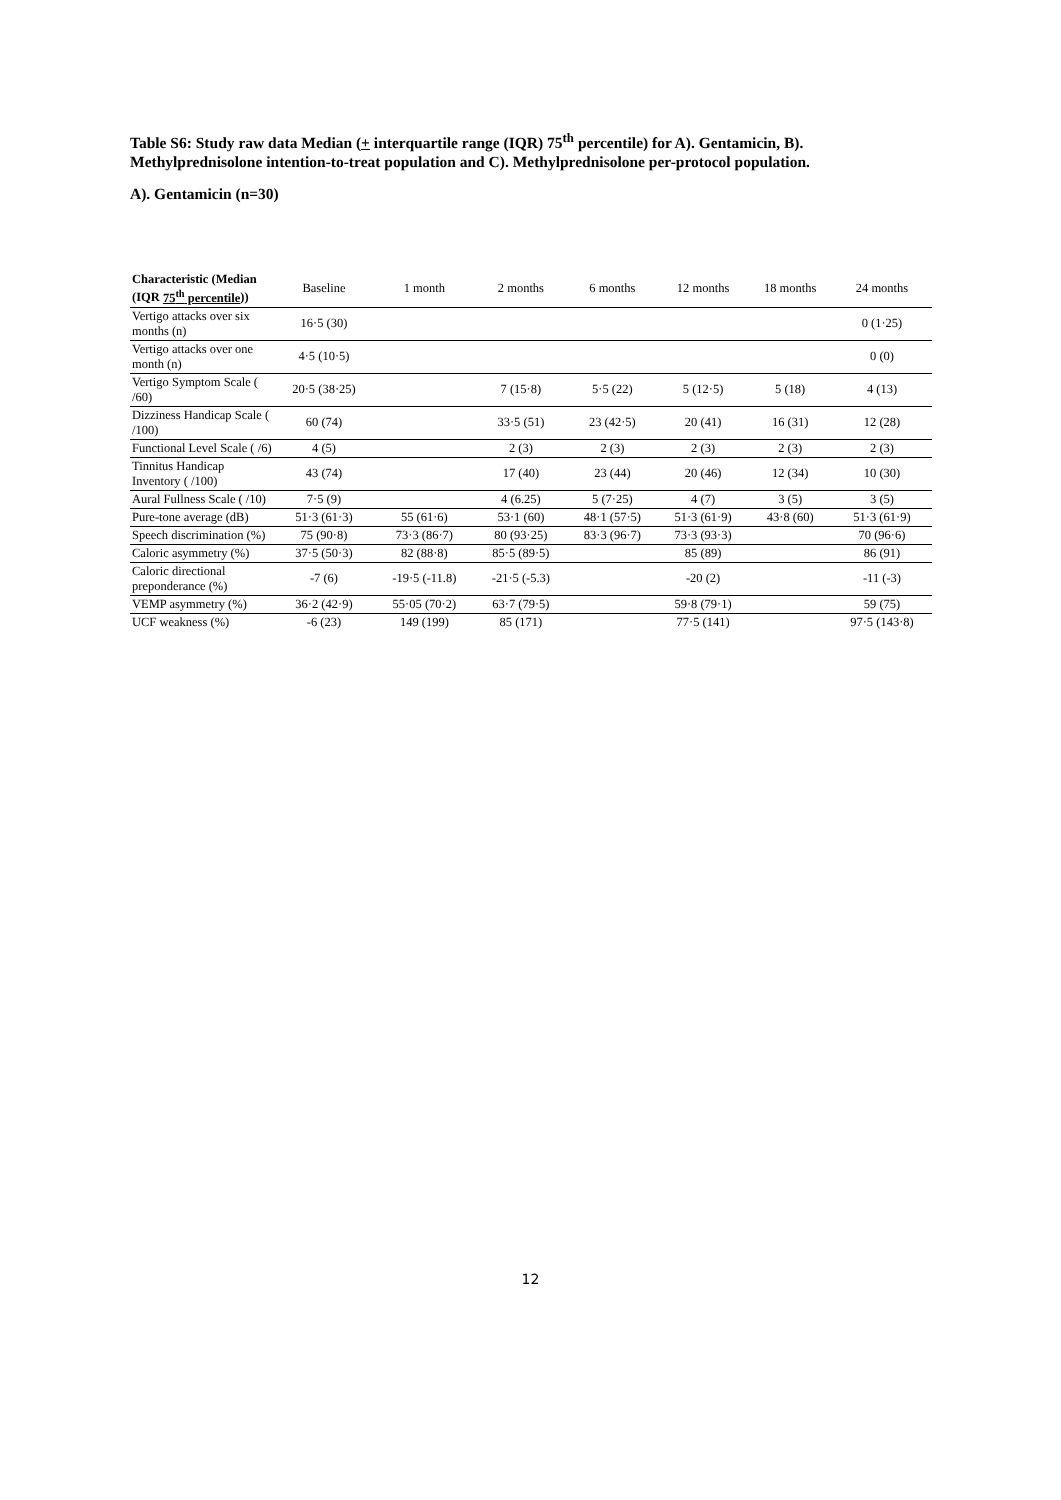Table S6: Study raw data Median (+ interquartile range (IQR) 75<sup>th</sup> percentile) for A). Gentamicin, B). Methylprednisolone intention-to-treat population and C). Methylprednisolone per-protocol population.
A). Gentamicin (n=30)
| Characteristic (Median (IQR 75<sup>th</sup> percentile )) | Baseline | 1 month | 2 months | 6 months | 12 months | 18 months | 24 months |
| --- | --- | --- | --- | --- | --- | --- | --- |
| Vertigo attacks over six months (n) | 16·5 (30) | | | | | | 0 (1·25) |
| Vertigo attacks over one month (n) | 4·5 (10·5) | | | | | | 0 (0) |
| Vertigo Symptom Scale ( /60) | 20·5 (38·25) | | 7 (15·8) | 5·5 (22) | 5 (12·5) | 5 (18) | 4 (13) |
| Dizziness Handicap Scale ( /100) | 60 (74) | | 33·5 (51) | 23 (42·5) | 20 (41) | 16 (31) | 12 (28) |
| Functional Level Scale ( /6) | 4 (5) | | 2 (3) | 2 (3) | 2 (3) | 2 (3) | 2 (3) |
| Tinnitus Handicap Inventory ( /100) | 43 (74) | | 17 (40) | 23 (44) | 20 (46) | 12 (34) | 10 (30) |
| Aural Fullness Scale ( /10) | 7·5 (9) | | 4 (6.25) | 5 (7·25) | 4 (7) | 3 (5) | 3 (5) |
| Pure-tone average (dB) | 51·3 (61·3) | 55 (61·6) | 53·1 (60) | 48·1 (57·5) | 51·3 (61·9) | 43·8 (60) | 51·3 (61·9) |
| Speech discrimination (%) | 75 (90·8) | 73·3 (86·7) | 80 (93·25) | 83·3 (96·7) | 73·3 (93·3) | | 70 (96·6) |
| Caloric asymmetry (%) | 37·5 (50·3) | 82 (88·8) | 85·5 (89·5) | | 85 (89) | | 86 (91) |
| Caloric directional preponderance (%) | -7 (6) | -19·5 (-11.8) | -21·5 (-5.3) | | -20 (2) | | -11 (-3) |
| VEMP asymmetry (%) | 36·2 (42·9) | 55·05 (70·2) | 63·7 (79·5) | | 59·8 (79·1) | | 59 (75) |
| UCF weakness (%) | -6 (23) | 149 (199) | 85 (171) | | 77·5 (141) | | 97·5 (143·8) |
12